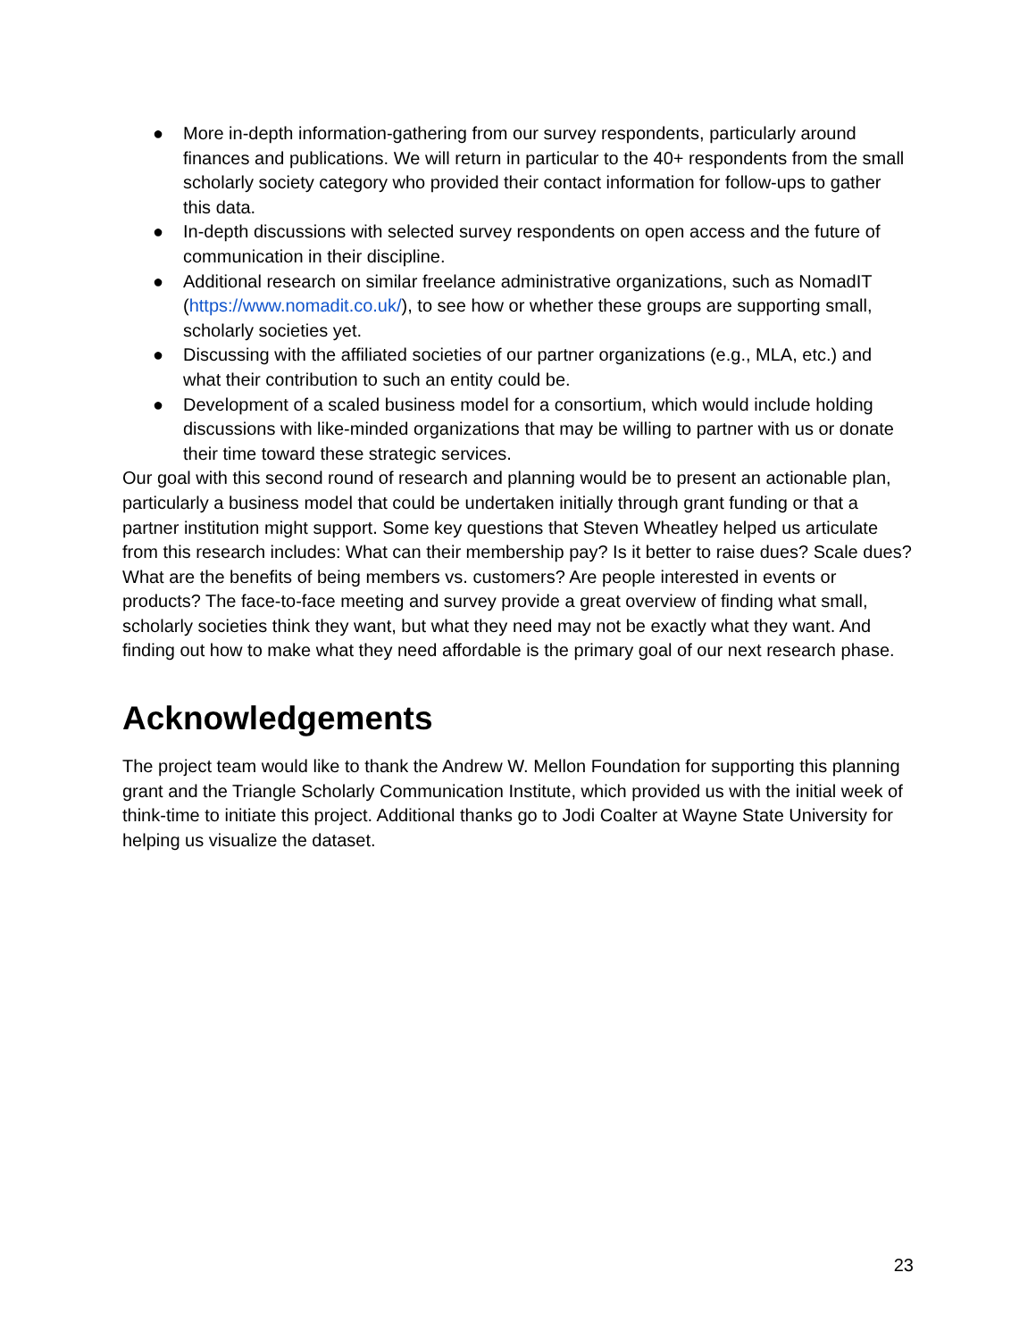● More in-depth information-gathering from our survey respondents, particularly around finances and publications. We will return in particular to the 40+ respondents from the small scholarly society category who provided their contact information for follow-ups to gather this data.
● In-depth discussions with selected survey respondents on open access and the future of communication in their discipline.
● Additional research on similar freelance administrative organizations, such as NomadIT (https://www.nomadit.co.uk/), to see how or whether these groups are supporting small, scholarly societies yet.
● Discussing with the affiliated societies of our partner organizations (e.g., MLA, etc.) and what their contribution to such an entity could be.
● Development of a scaled business model for a consortium, which would include holding discussions with like-minded organizations that may be willing to partner with us or donate their time toward these strategic services.
Our goal with this second round of research and planning would be to present an actionable plan, particularly a business model that could be undertaken initially through grant funding or that a partner institution might support. Some key questions that Steven Wheatley helped us articulate from this research includes: What can their membership pay? Is it better to raise dues? Scale dues? What are the benefits of being members vs. customers? Are people interested in events or products? The face-to-face meeting and survey provide a great overview of finding what small, scholarly societies think they want, but what they need may not be exactly what they want. And finding out how to make what they need affordable is the primary goal of our next research phase.
Acknowledgements
The project team would like to thank the Andrew W. Mellon Foundation for supporting this planning grant and the Triangle Scholarly Communication Institute, which provided us with the initial week of think-time to initiate this project. Additional thanks go to Jodi Coalter at Wayne State University for helping us visualize the dataset.
23